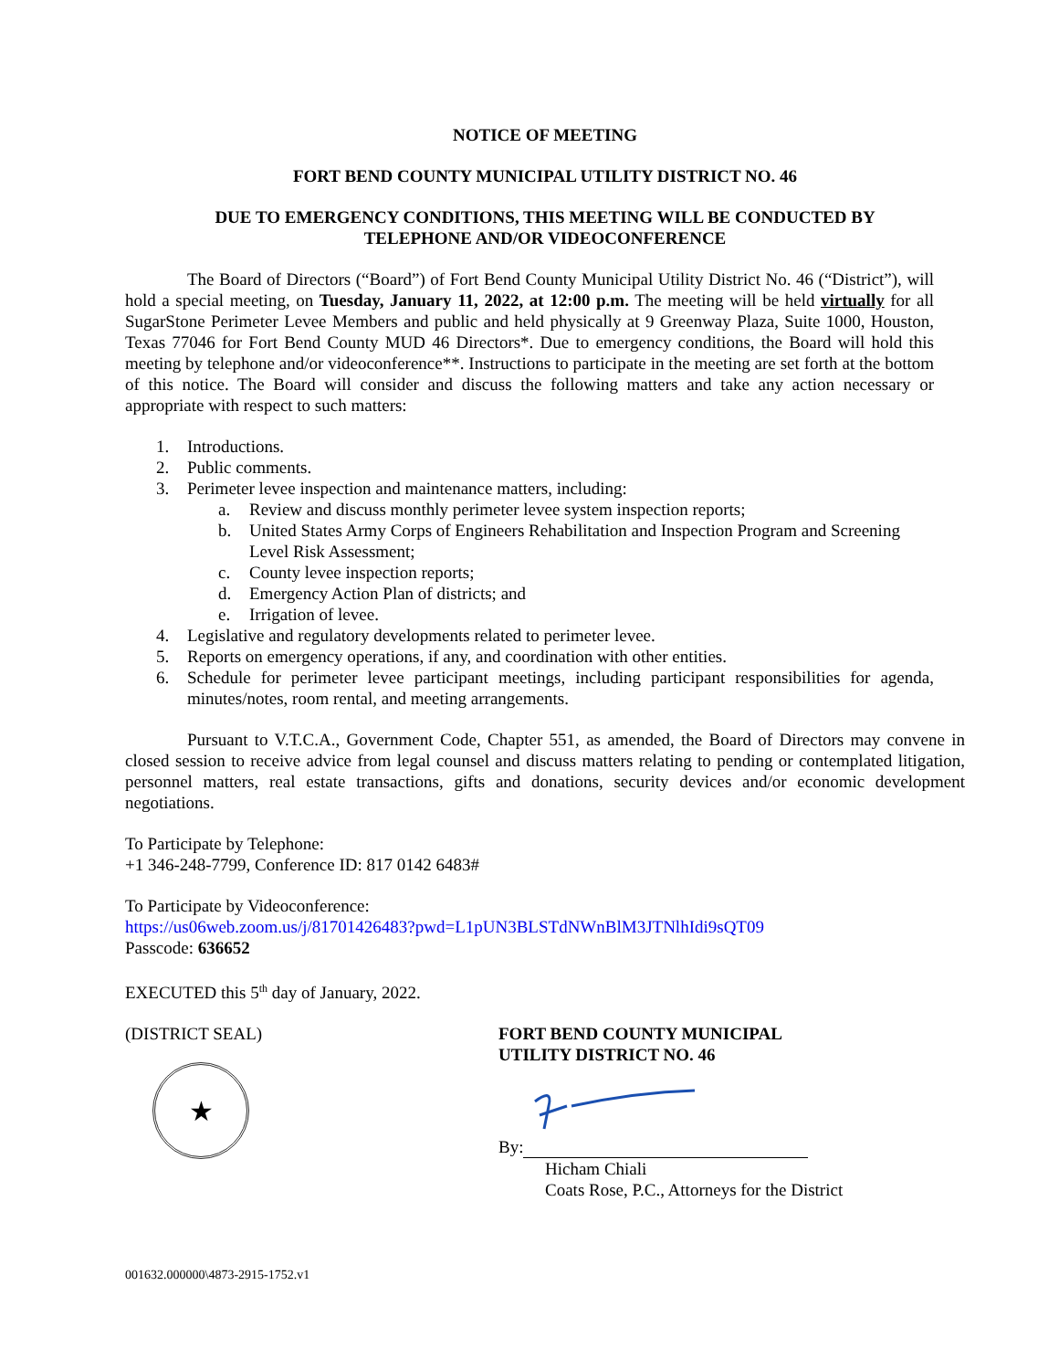NOTICE OF MEETING
FORT BEND COUNTY MUNICIPAL UTILITY DISTRICT NO. 46
DUE TO EMERGENCY CONDITIONS, THIS MEETING WILL BE CONDUCTED BY
TELEPHONE AND/OR VIDEOCONFERENCE
The Board of Directors (“Board”) of Fort Bend County Municipal Utility District No. 46 (“District”), will hold a special meeting, on Tuesday, January 11, 2022, at 12:00 p.m. The meeting will be held virtually for all SugarStone Perimeter Levee Members and public and held physically at 9 Greenway Plaza, Suite 1000, Houston, Texas 77046 for Fort Bend County MUD 46 Directors*. Due to emergency conditions, the Board will hold this meeting by telephone and/or videoconference**. Instructions to participate in the meeting are set forth at the bottom of this notice. The Board will consider and discuss the following matters and take any action necessary or appropriate with respect to such matters:
1. Introductions.
2. Public comments.
3. Perimeter levee inspection and maintenance matters, including:
a. Review and discuss monthly perimeter levee system inspection reports;
b. United States Army Corps of Engineers Rehabilitation and Inspection Program and Screening Level Risk Assessment;
c. County levee inspection reports;
d. Emergency Action Plan of districts; and
e. Irrigation of levee.
4. Legislative and regulatory developments related to perimeter levee.
5. Reports on emergency operations, if any, and coordination with other entities.
6. Schedule for perimeter levee participant meetings, including participant responsibilities for agenda, minutes/notes, room rental, and meeting arrangements.
Pursuant to V.T.C.A., Government Code, Chapter 551, as amended, the Board of Directors may convene in closed session to receive advice from legal counsel and discuss matters relating to pending or contemplated litigation, personnel matters, real estate transactions, gifts and donations, security devices and/or economic development negotiations.
To Participate by Telephone:
+1 346-248-7799, Conference ID: 817 0142 6483#
To Participate by Videoconference:
https://us06web.zoom.us/j/81701426483?pwd=L1pUN3BLSTdNWnBlM3JTNlhIdi9sQT09
Passcode: 636652
EXECUTED this 5<sup>th</sup> day of January, 2022.
(DISTRICT SEAL)
★
FORT BEND COUNTY MUNICIPAL
UTILITY DISTRICT NO. 46
By:
Hicham Chiali
Coats Rose, P.C., Attorneys for the District
001632.000000\4873-2915-1752.v1